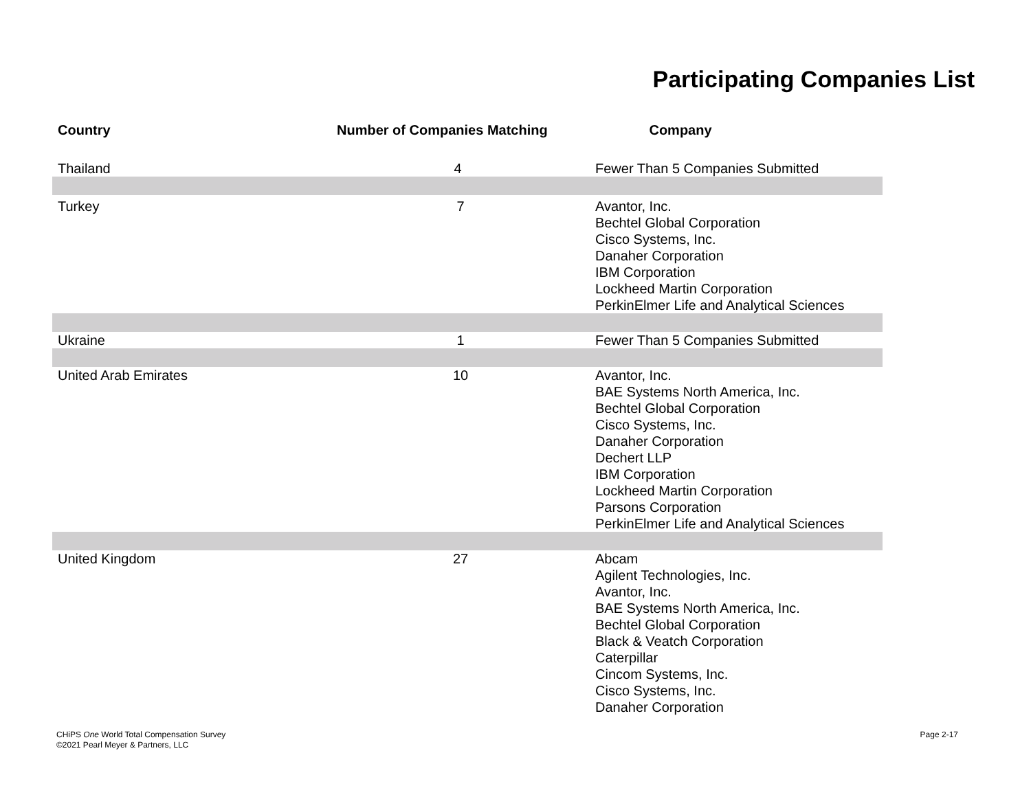Participating Companies List
| Country | Number of Companies Matching | Company |
| --- | --- | --- |
| Thailand | 4 | Fewer Than 5 Companies Submitted |
| Turkey | 7 | Avantor, Inc. Bechtel Global Corporation Cisco Systems, Inc. Danaher Corporation IBM Corporation Lockheed Martin Corporation PerkinElmer Life and Analytical Sciences |
| Ukraine | 1 | Fewer Than 5 Companies Submitted |
| United Arab Emirates | 10 | Avantor, Inc. BAE Systems North America, Inc. Bechtel Global Corporation Cisco Systems, Inc. Danaher Corporation Dechert LLP IBM Corporation Lockheed Martin Corporation Parsons Corporation PerkinElmer Life and Analytical Sciences |
| United Kingdom | 27 | Abcam Agilent Technologies, Inc. Avantor, Inc. BAE Systems North America, Inc. Bechtel Global Corporation Black & Veatch Corporation Caterpillar Cincom Systems, Inc. Cisco Systems, Inc. Danaher Corporation |
CHiPS One World Total Compensation Survey
©2021 Pearl Meyer & Partners, LLC
Page 2-17